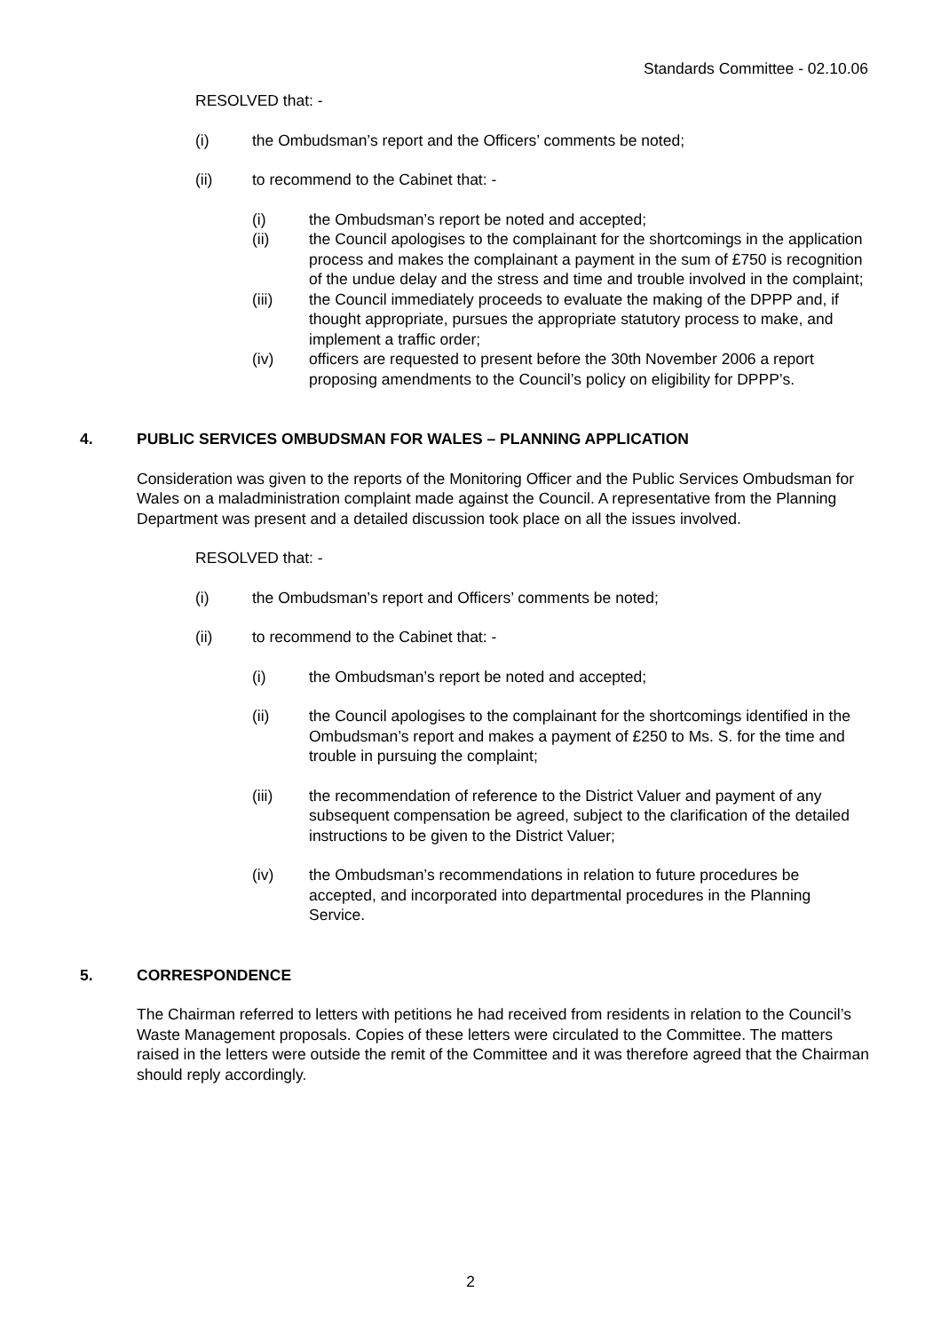Standards Committee - 02.10.06
RESOLVED that: -
(i) the Ombudsman’s report and the Officers’ comments be noted;
(ii) to recommend to the Cabinet that: -
(i) the Ombudsman’s report be noted and accepted;
(ii) the Council apologises to the complainant for the shortcomings in the application process and makes the complainant a payment in the sum of £750 is recognition of the undue delay and the stress and time and trouble involved in the complaint;
(iii) the Council immediately proceeds to evaluate the making of the DPPP and, if thought appropriate, pursues the appropriate statutory process to make, and implement a traffic order;
(iv) officers are requested to present before the 30th November 2006 a report proposing amendments to the Council’s policy on eligibility for DPPP’s.
4. PUBLIC SERVICES OMBUDSMAN FOR WALES – PLANNING APPLICATION
Consideration was given to the reports of the Monitoring Officer and the Public Services Ombudsman for Wales on a maladministration complaint made against the Council. A representative from the Planning Department was present and a detailed discussion took place on all the issues involved.
RESOLVED that: -
(i) the Ombudsman’s report and Officers’ comments be noted;
(ii) to recommend to the Cabinet that: -
(i) the Ombudsman’s report be noted and accepted;
(ii) the Council apologises to the complainant for the shortcomings identified in the Ombudsman’s report and makes a payment of £250 to Ms. S. for the time and trouble in pursuing the complaint;
(iii) the recommendation of reference to the District Valuer and payment of any subsequent compensation be agreed, subject to the clarification of the detailed instructions to be given to the District Valuer;
(iv) the Ombudsman’s recommendations in relation to future procedures be accepted, and incorporated into departmental procedures in the Planning Service.
5. CORRESPONDENCE
The Chairman referred to letters with petitions he had received from residents in relation to the Council’s Waste Management proposals. Copies of these letters were circulated to the Committee. The matters raised in the letters were outside the remit of the Committee and it was therefore agreed that the Chairman should reply accordingly.
2